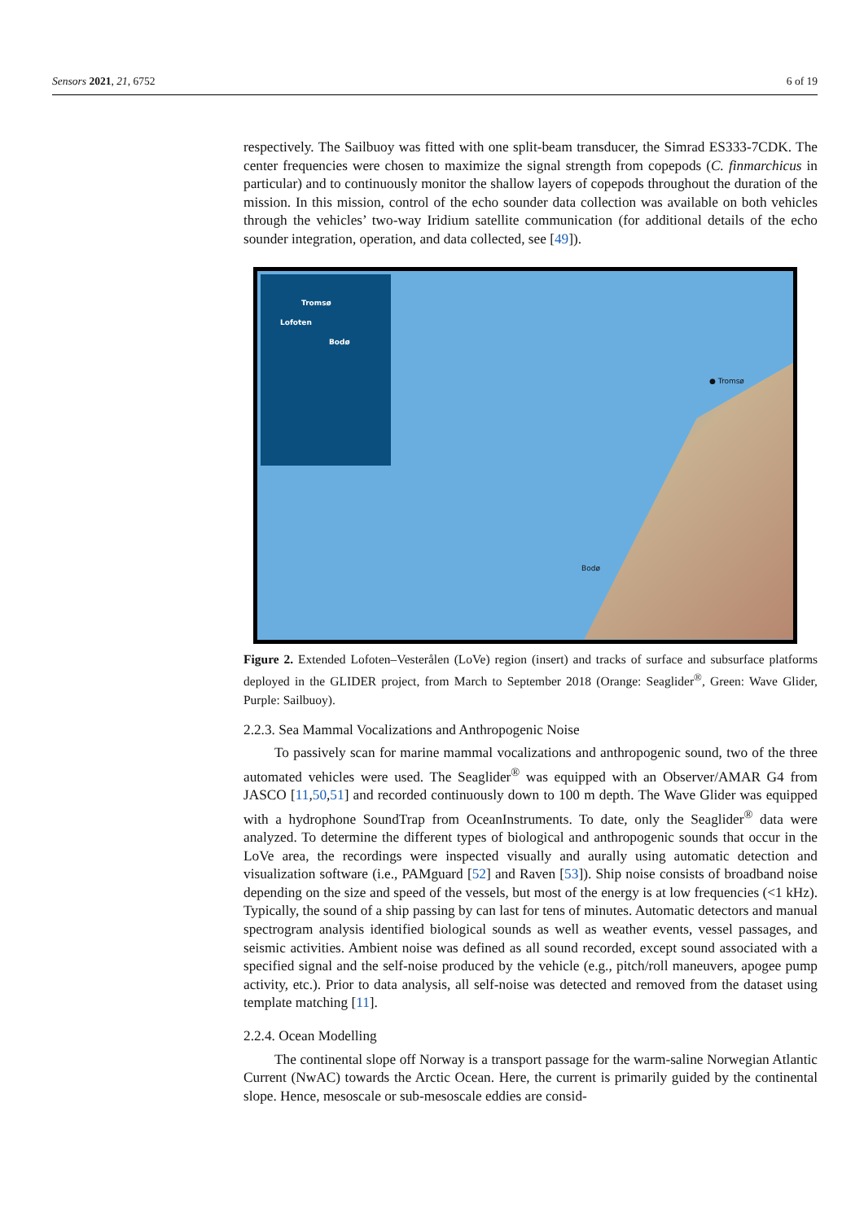Sensors 2021, 21, 6752 6 of 19
respectively. The Sailbuoy was fitted with one split-beam transducer, the Simrad ES333-7CDK. The center frequencies were chosen to maximize the signal strength from copepods (C. finmarchicus in particular) and to continuously monitor the shallow layers of copepods throughout the duration of the mission. In this mission, control of the echo sounder data collection was available on both vehicles through the vehicles’ two-way Iridium satellite communication (for additional details of the echo sounder integration, operation, and data collected, see [49]).
Tromsø
Lofoten
Bodø
● Tromsø
Bodø
Figure 2. Extended Lofoten–Vesterålen (LoVe) region (insert) and tracks of surface and subsurface platforms deployed in the GLIDER project, from March to September 2018 (Orange: Seaglider<sup>®</sup>, Green: Wave Glider, Purple: Sailbuoy).
2.2.3. Sea Mammal Vocalizations and Anthropogenic Noise
To passively scan for marine mammal vocalizations and anthropogenic sound, two of the three automated vehicles were used. The Seaglider<sup>®</sup> was equipped with an Observer/AMAR G4 from JASCO [11,50,51] and recorded continuously down to 100 m depth. The Wave Glider was equipped with a hydrophone SoundTrap from OceanInstruments. To date, only the Seaglider<sup>®</sup> data were analyzed. To determine the different types of biological and anthropogenic sounds that occur in the LoVe area, the recordings were inspected visually and aurally using automatic detection and visualization software (i.e., PAMguard [52] and Raven [53]). Ship noise consists of broadband noise depending on the size and speed of the vessels, but most of the energy is at low frequencies (<1 kHz). Typically, the sound of a ship passing by can last for tens of minutes. Automatic detectors and manual spectrogram analysis identified biological sounds as well as weather events, vessel passages, and seismic activities. Ambient noise was defined as all sound recorded, except sound associated with a specified signal and the self-noise produced by the vehicle (e.g., pitch/roll maneuvers, apogee pump activity, etc.). Prior to data analysis, all self-noise was detected and removed from the dataset using template matching [11].
2.2.4. Ocean Modelling
The continental slope off Norway is a transport passage for the warm-saline Norwegian Atlantic Current (NwAC) towards the Arctic Ocean. Here, the current is primarily guided by the continental slope. Hence, mesoscale or sub-mesoscale eddies are consid-